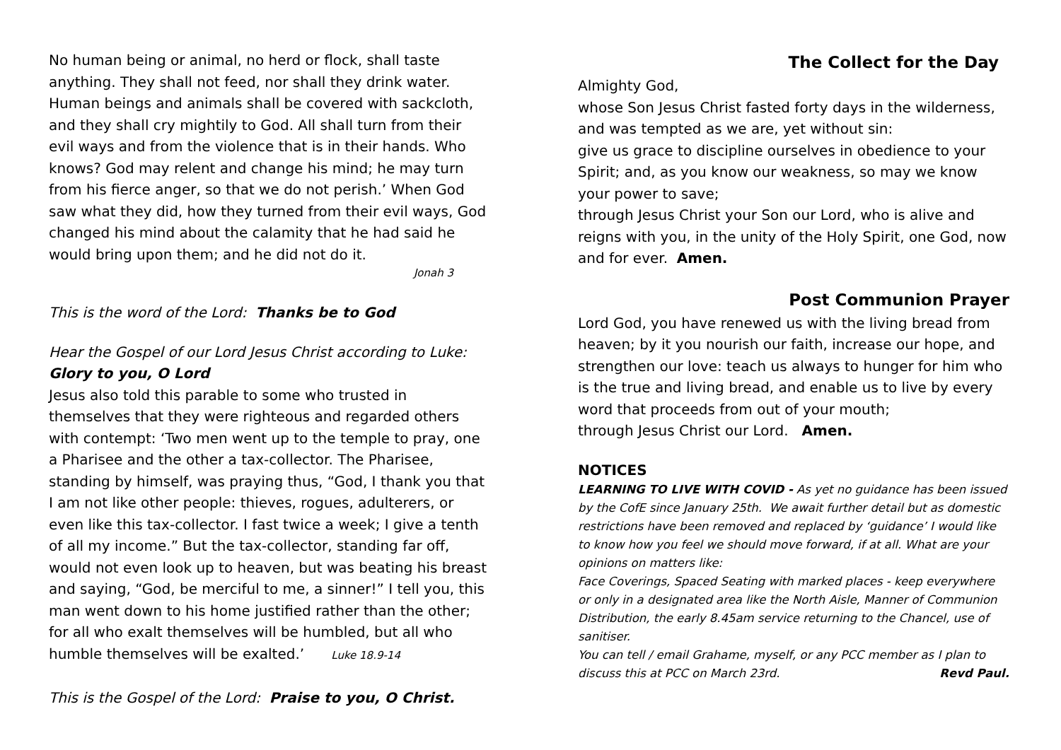No human being or animal, no herd or flock, shall taste anything. They shall not feed, nor shall they drink water. Human beings and animals shall be covered with sackcloth, and they shall cry mightily to God. All shall turn from their evil ways and from the violence that is in their hands. Who knows? God may relent and change his mind; he may turn from his fierce anger, so that we do not perish.’ When God saw what they did, how they turned from their evil ways, God changed his mind about the calamity that he had said he would bring upon them; and he did not do it.
Jonah 3
This is the word of the Lord: Thanks be to God
Hear the Gospel of our Lord Jesus Christ according to Luke:
Glory to you, O Lord
Jesus also told this parable to some who trusted in themselves that they were righteous and regarded others with contempt: ‘Two men went up to the temple to pray, one a Pharisee and the other a tax-collector. The Pharisee, standing by himself, was praying thus, “God, I thank you that I am not like other people: thieves, rogues, adulterers, or even like this tax-collector. I fast twice a week; I give a tenth of all my income.” But the tax-collector, standing far off, would not even look up to heaven, but was beating his breast and saying, “God, be merciful to me, a sinner!” I tell you, this man went down to his home justified rather than the other; for all who exalt themselves will be humbled, but all who humble themselves will be exalted.’ Luke 18.9-14
This is the Gospel of the Lord: Praise to you, O Christ.
The Collect for the Day
Almighty God,
whose Son Jesus Christ fasted forty days in the wilderness, and was tempted as we are, yet without sin:
give us grace to discipline ourselves in obedience to your Spirit; and, as you know our weakness, so may we know your power to save;
through Jesus Christ your Son our Lord, who is alive and reigns with you, in the unity of the Holy Spirit, one God, now and for ever. Amen.
Post Communion Prayer
Lord God, you have renewed us with the living bread from heaven; by it you nourish our faith, increase our hope, and strengthen our love: teach us always to hunger for him who is the true and living bread, and enable us to live by every word that proceeds from out of your mouth;
through Jesus Christ our Lord. Amen.
NOTICES
LEARNING TO LIVE WITH COVID - As yet no guidance has been issued by the CofE since January 25th. We await further detail but as domestic restrictions have been removed and replaced by ‘guidance’ I would like to know how you feel we should move forward, if at all. What are your opinions on matters like:
Face Coverings, Spaced Seating with marked places - keep everywhere or only in a designated area like the North Aisle, Manner of Communion Distribution, the early 8.45am service returning to the Chancel, use of sanitiser.
You can tell / email Grahame, myself, or any PCC member as I plan to discuss this at PCC on March 23rd. Revd Paul.